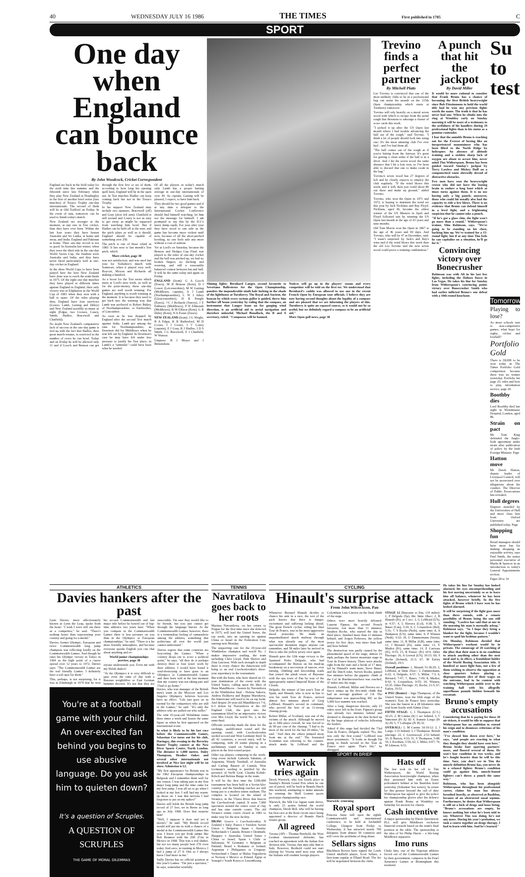40 WEDNESDAY JULY 16 1986 THE TIMES First published in 1785 C
SPORT
One day when England can bounce back
By John Woodcock, Cricket Correspondent
England are back in the field today for the sixth time this summer and the fifteenth since late February when they play New Zealand at Headingley in the first of another brief series (two matches) of Texaco Trophy one-day internationals. The second of them will be at Old Trafford on Friday. In the event of rain, tomorrow can be used to finish today's match.
New Zealand are stronger at the moment, at any rate in Test cricket, than they have ever been. Within the last four years they have beaten Australia and Sri Lanka, at home and away, and India. England and Pakistan at home. Their one-day record is not so good. In Australia last winter, when they were the third side in the one-day World Series Cup, the finalists were Australia and India; and they have never fared particularly well at one-day cricket in England.
In the three World Cups to have been played here the best New Zealand have done was to reach the semi-finals in 1975. Of the eight one-day matches they have played at different times against England in England, their only victory was at Edgbaston in the World Cup of 1983 when they won with a ball to spare. Of the sides playing then, England have four survivors (Gower, Lamb, Gatting and Dilley) and New Zealand possibly as many as eight (Edgar, two Crowes, Coney, Smith, Hadlee, Bracewell and Chatfield).
No doubt New Zealand's comparative lack of success in the one-day game is tied up with the fact that Hadlee, their great match-winner, is restricted in the number of overs he can bowl. Today and on Friday he will be allowed only 11 and if Gooch and Benson can get through the first five or six of them, according to how long his opening spell lasts, England will be in the open sea. In Test matches Hadlee can keep coming back but not in the Texaco Trophy.
In his support New Zealand may include two spinners, Bracewell (off) and Gray (slow left arm). Chatfield is still around and Coney is not as easy to get away as might be supposed from watching him bowl. But if Hadlee can be held off at the start, and the pitch plays as well as it should, England should be capable of something over 250.
The pitch is one of those relaid in 1983. It lies next to last month's Test pitch, which
More cricket, page 38
was not satisfactory, and was used last year for Yorkshire's match with Somerset, when it played very well, Boycott, Moxon and Richards all making a hundred.
As a boost for the Test series which starts at Lord's next week, as well as for the prize-money, these one-day games are well worth winning. For England, anything is worth winning at the moment. It is because they need to get back into the winning way that Lamb was preferred to Robert Bailey, of Northamptonshire, or Fairbrother, of Lancashire.
As soon as he was dropped by England after the second Test match against India, Lamb got among the runs for Northamptonshire, as Downton did for Middlesex when he was left out by England. In Downton's case he may have felt under less pressure to justify his Test place; in Lamb's a "reminder" could have been what he needed.
Of all the players in today's match only Lamb has a proper batting average in one-day internationals of over 40. As captain, Gatting will be pleased, I expect, to have him back.
They should be two good games and if at any time a delegate to the International Cricket Conference should find himself watching, let him see the message for himself. I am prompted to say this by the ICC's latest damp squib. For year after year they have stood to one side as the game has become more violent until now, because of all the short-pitched bowling, no one feels safe any more without a coat of armour.
Yet at Lord's on Saturday, because the Benson and Hedges Cup Final was played to the rules of one-day cricket and the ball was pitched up, we had no broken fingers, no ducking and weaving, and still a reasonably balanced contest between bat and ball. It will be the same today and again on Friday.
ENGLAND (from): G A Gooch (Essex), M R Benson (Kent), D I Gower (Leicestershire), M W Gatting (Middlesex, captain), A J Lamb (Northamptonshire), C W J Athey (Gloucestershire), D R Pringle (Essex), †C J Richards (Surrey), J E Emburey (Middlesex), P H Edmonds (Middlesex), R M Ellison (Kent), G R Dilley (Kent), N A Foster (Essex).
NEW ZEALAND (from): J G Wright, B A Edgar, K R Rutherford, M D Crowe, J J Crowe, J V Coney (captain), E J Gray, R J Hadlee, I D S Smith, J G Bracewell, E J Chatfield, W Watson.
Umpires: B J Meyer and J Birkenshaw.
Shining lights: Bernhard Langer, second favourite to Severiano Ballesteros for the Open Championship, ponders the imponderable ninth hole lurking in the shade of the lighthouse at Turnberry. The Royal and Ancient, the beacon by which every serious golfer is guided, threw him further off beam yesterday by ruling that the compass, an instrument that Langer leans on for gauging wind direction, is an artificial aid to aerial navigation and therefore unlawful. Michael Bonallack, the R and A secretary, ruled: "Compasses will be banned.
Notices will go up in the players' rooms and every competitor will be told on the first tee. We understood that Bernhard's caddie was allowed to use one in the recent French Open by European tour officials. I believe they are now having second thoughts about the legality of a compass and are pleased that we are informing the players of this. Turnberry is quite an exposed course, so it would not be so useful, but we definitely regard a compass to be an artificial aid."
More Open golf news, page 38
Trevino finds a perfect partner
By Mitchell Platts
Lee Trevino is convinced that one of the most unlikely clubs to be in a professional bag can assist his assault on the 115th Open championship which starts at Turnberry tomorrow.
Trevino will rely heavily on a metal seven wood with which to escape from the penal rough that threatens to sabotage a cluster of score cards this week.
"I picked it up after the US Open last month where I had trouble advancing the ball out of the rough," said Trevino. "I think a lot of people should look into using one. It's the most amazing club I've ever had – and I've had them all.
"The ball comes out of the rough as if you're hitting from the fairway. It's great for getting a clean strike if the ball is in a divot. And I hit the seven wood the same distance that I hit a four iron, so I've been able to discard that one to make room in the bag."
Trevino's seven wood has 27 degrees of loft and he clearly expects to employ the club regularly. "If the wind blows this week, and it will, then you could shoot 80 out there and make up ground," added Trevino.
Trevino, who won the Open in 1971 and 1972, is hoping to maintain the trend set this year by Jack Nicklaus and Ray Floyd. Nicklaus, aged 46, became the oldest winner of the US Masters in April and Floyd followed suit by winning the US Open last month at the age of 43 years and nine months.
Old Tom Morris won the Open in 1867 at the age of 46 years and 99 days. And Trevino, who will be 47 in December, said: "I wasn't surprised by Jack's and Ray's wins and if the wind blows this week then the old Lee Trevino and the new seven wood could prove a winning combination."
A punch that hit the jackpot
By David Miller
It would be more rational to consider that Frank Bruno has a chance of becoming the first British heavyweight since Bob Fitzsimmons to hold the world title had he won any previous fights worth the name. The truth is that he has never had one. When he climbs into the ring at Wembley early on Sunday morning it will be more of a testimony to the artfulness of his handlers during 29 professional fights than to his status as a genuine contender.
I fear that the amiable Bruno is reaching out for the Everest of boxing like an inexperienced mountaineer who has been lifted to the North Ridge by helicopter. An absence of altitude training and a sudden sharp lack of oxygen are about to accost him, never mind Tim Witherspoon. Bruno has been guided toward Sunday's jackpot by Terry Lawless and Mickey Duff on a computerized route shrewdly devoid of distractive obstacles.
Few men have won the heavyweight crown who did not have the boxing brain to endure a long bout which at times turns against them. It is no use having only a big punch; moreover, those who could hit usually also had the capacity to ride a few blows. There is no evidence that Bruno can defend himself in a level fight, and a frightening suspicion that he cannot take a punch.
"If he's got a glass chin, the fight won't go more than a round," Witherspoon's trainer, Slim Robinson, says. "We're going to be standing on his chest, backing him up. We've trained for a 15-round fight, but if at any time Tim feels he can capitalize on a situation, he'll go for it."
Convincing victory over Bonecrusher
Robinson was with Ali in his last few fights, including the Holmes fiasco in Las Vegas. He takes his line for Sunday from Witherspoon's convincing points victory over Bonecrusher Smith who had earlier inflicted Bruno's one defeat with a 10th round knockout.
Su to test
Tomorrow
Playing to lose?
As more schools turn to non-competitive games, what hope for rugby, cricket and football?
Portfolio Gold
There is £8,000 to be won today in The Times Portfolio Gold competition because there was no winner yesterday. Portfolio list page 25; rules and how to play, information service, page 20.
Boothby dies
Lord Boothby died last night in Westminster Hospital, London, aged 86.
Strain on pact
Mr Tom King defended the Anglo-Irish agreement under strain after publication of police by the Irish Foreign Minister. Page
Hatton move
Mr Derek Hatton, deputy leader of Liverpool Council, will not be prosecuted over allegations about his conduct. The Director of Public Prosecutions has revealed.
Hull degrees
Degrees awarded by the Universities of Hull and more class lists from Oxford University are published today. Page
Shopping fun
Retail managers should have more fun for making shopping an enjoyable activity, says Paul Smith, the senior personnel executive of Marks & Spencer in an introduction to today's General Appointments section.
Pages 28 to 34
ATHLETICS
Davies hankers after the past
Lynn Davies, more affectionately known as Lynn the Leap, spoke from the heart: "I wish I were still out there as a competitor," he said. "There's nothing better than representing your country and going for a medal."
Davies, former Olympic, European and twice Commonwealth long jump champion was reflecting fondly on the Commonwealth Games. And though he rates his Olympic victory in Tokyo in 1964 as the high point of a career spread over 12 years to 1972, Davies says: "The Commonwealth Games are the real friendly Games. I definitely have a soft spot for them."
This, perhaps, is not surprising, for it was in Edinburgh in 1970 that he won his second Commonwealth and last major title before he bowed out of big-time athletics two years later. "When you compete in the Commonwealth Games there is less pressure on you than in the Olympics or European championships," he said. "There is a far more friendly atmosphere, and because everyone speaks English you can chat about anything and ev-
World junior championships preview, page 38
eryone understands you. Even me with my Welsh dialect!
"At the Olympics it is very difficult to pass even the time of day with a Russian weightlifter or East German hammer thrower. It's not that they are unsociable. I'm sure they would like to be friends, but you just cannot get through the language barrier. At the Commonwealth Games, however, there is a tremendous feeling of camaraderie among the athletes, something that politicians all over the world just cannot understand."
Davies regrets that some countries are boycotting the Games. "When a country drops out to score a political point," he says, "all they do is perhaps destroy three or four years' work by their athletes. I would have found it soul-destroying to have gone to an Olympics or Commonwealth Games and then been told at the last moment that my country was not taking part and I had to go home."
You're at a football game with your child. An over-excited fan behind you begins to use abusive language. Do you ask him to quieten down?
It's a question of Scruples.
A QUESTION OF SCRUPLES
THE GAME OF MORAL DILEMMAS
Davies, who was manager of the British men's team in the Moscow and Los Angeles Olympics, believes boycotts have no effect. "Life just goes on as normal for the competitors who are still in the Games," he said. "It's only the athletes who are pulled out who suffer."
The trim 43-year-old Welshman trains three times a week and boasts the same figure as when he first appeared on the international scene.
In what is likely to be his last race before the Commonwealth Games, Sebastian Coe turns out for his club, Haringey, this evening in the Beverley Baxter Trophy contest at the New River Sports Centre, North London. The distance is 1,000 metres. Daley Thompson, Heather Oakes and several other internationals not involved at Nice last night will be on show. Admission is £2.
"My first appearance for Britain was in the 1962 European championships in Belgrade and I remember them well for one reason. I was taking part in my first major long jump and the time came for my first jump. I was all set to go when I looked at my feet. I still had my warm-up shoes on. I was that nervous I had forgotten to put on my spikes!"
Davies still holds the British long jump record of 27 feet, set in Berne as long ago as July 1968. Does that surprise him?
"Well, I suppose it does and yet it doesn't," he said. "My British record would still put me in with a chance of a medal at the Commonwealth Games this year. I know you get freak jumps like Bob Beamon with his 29ft 2½in in Mexico in 1968. That was a real shaker, but not too many people beat 27ft even today. And once, in training in Mexico, I had a jump of 27 ft 10in so I always knew I had more in me."
Sadly Davies has no official position at this year's Games. "I'm just a spectator," he says, somewhat wistfully.
TENNIS
Navratilova goes back to her roots
Martina Navratilova, on her return to Prague for the first time since she defected in 1975, will lead the United States, the top seeds, into an opening tie against China or Israel in the Federation Cup, starting next Monday.
The supporting cast for the 29-year-old Wimbledon champion and world No. 1 makes impressive reading, the team including Chris Lloyd, Pam Shriver and Zina Garrison. With such strength in depth there is every chance the Americans will bring to an end Czechoslovakia's three-year supremacy in the tournament.
But with the hosts, who have shared an 11-year domination of the event with the United States, calling upon the likes of Hana Mandlikova – beaten by Navratilova in the Wimbledon final – Helena Sukova, Andrea Holikova and Regina Marsikova, the Americans will need to be on top form. And despite 24-year-old Mandlikova's 7-6, 6-3 defeat by Navratilova at the All England Club, she goes into the tournament lifted by an impressive victory over Mrs Lloyd, the world No. 2, in the semi-final.
Officials yesterday made the draw for the seedings, qualification round and the opening round, with Czechoslovakia seeded second and West Germany third. In all 42 countries, a record entry, will be competing, with 20 teams playing in a preliminary round on Sunday to earn places in the first-round proper.
Other top players competing in the week-long event include Gabriela Sabatini, of Argentina, Wendy Turnbull, of Australia and Carling Bassett of Canada. West Germany's seeding is justified by the presence of Steffi Graf, Claudia Kohde-Kilsch and Bettina Bunge in the team.
It will be the first time the £200,000 tournament has been held in a Soviet-bloc country, and the finishing touches are still being put to a modern tennis stadium. The complex is located on the island of Stvanice, in the Vltava River that bisects the Czechoslovak capital. It seats 7,000 spectators around the center court of clay and has nine outside courts. The old Stvanice tennis courts closed in 1983 to make way for the new facility.
DRAW: Greece v Czechoslovakia; N Zealand v Italy; France v Sweden; Soviet Union v Bulgaria; Japan v Austria; Netherlands v Canada; Britain v Denmark; Hungary v Australia; United States v China or Israel; Spain v Chile or Indonesia; W Germany v Belgium or Finland; Brazil v Romania or Ireland; Argentina v Philippines or Uruguay; Switzerland v Taipei or Malta; Yugoslavia or Norway v Mexico or Poland; Egypt or Senegal v South Korea or Luxembourg.
CYCLING
Hinault's surprise attack
From John Wilcockson, Pau
Whenever Bernard Hinault decides to chance his arm in a race, the rest of the pack knows that there is danger, excitement and suffering lurking ahead. The great French cyclist, riding his final Tour de France, was in his most aggressive mood yesterday. He made an unpremeditated attack midway through what was already one of the most spectacular mountain stages anyone can remember, and 58 miles later he arrived in Pau to take the yellow jersey once again.
Hinault gave the 12th stage victory to the Spaniard Pedro Delgado, who had accompanied the Breton on his madcap breakaway on a succession of narrow, ever turning, climbing and descending roads that joined the plush resort of Bayonne with the spa town of Pau by way of the appropriately named Imperial Route of the Clouds.
Delgado, the winner of last year's Tour of Spain, and Hinault, who is now in line to win his sixth Tour de France, arrived almost five minutes ahead of Greg LeMond, Hinault's second in command, who proved the best of an 11-strong chasing group.
Robert Millar, of Scotland, was one of the victims of the attack. Although he moved up to fifth place overall, he was forced to do 90 per cent of the chasing. "I had to do most of the work for the last 20 miles," he said. "And then the others jumped away from me at the end." The frustrated Scotsman was referring to the counter-attack made by LeMond and the Colombian Luis Carrera on the final climb of the stage.
Others were more heavily defeated. Laurent Fignon, the second French favourite, lost more than 11 minutes; Stephen Roche, who started the day in third place, finished more than 21 minutes behind; and Jorgen Pedersen, the yellow jersey for five days, was more than half and hour behind.
The destruction was partly caused by the phenomenal speed of the stage, almost 23 mph, perhaps the fastest mountain stage in Tour de France history. There were attacks right from the start and a break of 17 men, led by Hinault's team mate, Steve Bauer, and the Dutch rider, Steven Rooks, gained five minutes before the gigantic climb of the Col de Burdincurutcheta was reached, 47 miles into the stage.
Hinault, LeMond, Millar and Herrera set a fierce tempo up the five-mile climb that had an average gradient of 1:8. The temperature was approaching 30C as the 5,000 foot summit was reached.
After a long, dangerous descent, only 23 riders were left in the front. Fignon's group was already two minutes behind and destined to disappear in the dust kicked up by the huge platoon of vehicles following the leaders.
Asked if this stage had decided the 73rd Tour de France, Delgado replied "No, this was only the first round." LeMond was more pessimistic. "It looks as though I'm going to finish second in the Tour de France once again. That's life," he shrugged.
STAGE 12 (Bayonne to Pau, 134 miles): 1, P Delgado (Sp), 6hr 3min 18sec; 2, B Hinault (Fr), at 1 sec; 3, G LeMond (US), at 4:37; 4, L Herrera (Col), 4:38; 5, S Bauer (Can), 5:10; 6, C Criquielion (Bel), 5:31; 7, S Rooks (Neth), same time; 8, A Hampsten (US), same time; 9, P Winnen (Neth), 5:32; 10, U Zimmermann (Switz), same time; 11, R Millar (GB), same time; 12, J Bernard (Fr), same time; 13, Y Madiot (Fr), same time; 14, E Caritoux (Fr), 9:55; 15, R Pensec (Fr) 10:9. Other Placings: 16, A Grewal (US), 10:15; 60, S Roche (Ireland), 21:3; 67, M Earley (Ireland), 29:3.
Overall positions: 1, Hinault 51:36:29; 2, LeMond, at 5min 25sec; 3, Zimmermann, 6:22; 4, Delgado, 6:57; 5, Millar, 7:3; 6, Bernard, 7:47; 7, Bauer, 7:49; 8, Madiot, 8:42; 9, Criquielion, 9:55; 10, Winnen, 10:35. Other Placings: 33, Roche, 21:5; 67, Earley, 35:53.
● PAU (Reuter) – Inga Thompson, of the United States, won the fifth stage of the women's Tour de France here yesterday. She was the fastest in a 28 kilometre time trial from Arudy with 42min 23sec.
FIFTH STAGE: 1, I Thompson (U.S.) 42:23; 2, M Canins (It) 1 sec behind; 3, V Simonnet (Fr A) 10; 4, Jeannie Longo (Fr A) 20; 5, V Lafargue (Fr B) 32.
OVERALL: 1, M Canins 10:19:12; 2, J Longo 1:15 behind; 3, I Thompson. British placings: 22, C Greenwood, 2:53 behind; 43, D Burton, 4:33; 51, S Thompson, 5:08; 59, L Kershaw, 5:56; 62, C Miles, 6:07; 70, M Johnson, 6:51.
SPORT IN BRIEF
Warwick tries again
Derek Warwick, who lost fourth place in Sunday's British Grand Prix when he ran out of petrol, will be back at Brands Hatch this weekend, attempting to make amends by winning the Shell Gemini sports prototype championship race.
Warwick, the Silk Cut Jaguar team driver, is only 23 points behind the world champion, Derek Bell, who will be having his first race at the Kent circuit since being appointed a director of Brands Hatch leisure group.
All agreed
Verona (AP) – Thomas Berthold, the West German international defender, has reached an agreement with the Italian first division side, Verona, that may take him to Italy. However, Berthold could not start playing for Verona until next year when the Italians will readmit foreign players.
Warwick: returning
Royal sport
Princess Anne will open the eighth Commonwealth and international conference, to be held at Jordanhill College, Glasgow from Friday to Wednesday. It has attracted nearly 700 delegates from almost 50 countries and will cover the problems of drug abuse.
Sellars signs
Blackburn Rovers have signed the Leeds United midfield player, Scott Sellars, a first-team regular at Elland Road. The fee will be negotiated between the clubs.
Hats off
The law took its hat off to Tim Witherspoon, the World Boxing Association heavyweight champion, when they presented him with an Essex policeman's helmet at his Basildon hotel yesterday (Srikumar Sen writes). In return for this gesture beyond the call of duty Witherspoon has agreed to give the police his championship gloves after his defence against Frank Bruno at Wembley on Saturday for auction for charity.
Cash incentive
A major sponsorship by Harris Queensway PLC will give Middlesex cricketers financial rewards based on the team's final position in the table. The sponsorship is the idea of Sir Philip Harris – a life-long Middlesex supporter.
Imo runs
Chido Imo, one of the Nigerian athletes forced out of the Commonwealth Games by their government, competes in the Pearl Assurance Games at Birmingham this weekend.
He takes his line for Sunday has looked alarmed, his eyes uncomprehending and his feet moving uncertainly so as to leave him off balance, whenever he has been attacked, however briefly. In the five fights of Bruno which I have seen he has looked alarmed.
It will be surprising if the fight goes more than three rounds, with a remote possibility of Bruno being the one still standing. "Lawless has said that at one in the morning his man is normally asleep," Robinson says. "So I hope they bring a blanket for the fight, because I wouldn't want to spoil his bedtime pattern."
On Monday, Robinson decided that Witherspoon's workout would be in private. The entourage of 20 watching of the jibes that their man is in no condition to attack anything other than the next meal and is, in effect, a fraudulent holder of the World Boxing Association title. A hundred or more fight fans, not a few of them wishing to observe the opposition at close quarters before placing a disproportionate slice of their wages on the outcome, had to be content with watching Witherspoon amble over to the training hall with his allegedly superfluous pounds hidden beneath his sweatsuit.
Bruno's empty accusations
Considering that he is paying for those 20 air tickets, it would be idle to suppose that Witherspoon has no ambition to extend his reign and to dismisses criticisms of his man's condition.
"I've slowed him down over here," he says, "and people are reacting to what they thought they should have seen here." Bruno broke four sparring partners' noses, and floored several of them. He won't lose condition in two weeks, and he's fought heavier than he will be this time. Sure, you don't see in Tim the muscle definition Bruno has, you never do in a relaxed fighter. Bruno's condition could go against him, muscle-bound fighters can't throw a punch the same way."
Robinson, who has been alongside Witherspoon throughout his professional career, claims his man has always breathed heavily, as observed at Basildon, because of an obstructed nasal septum. Furthermore, he denies that Witherspoon is still on a kick of drugs and loose living. "Bruno's accusations are empty, he knows nothing but what he's been told to say. Whatever Tim was doing, he's not any more. During his year's probation, we took a course together on drugs therapy. I had to learn with him. And he's learned."